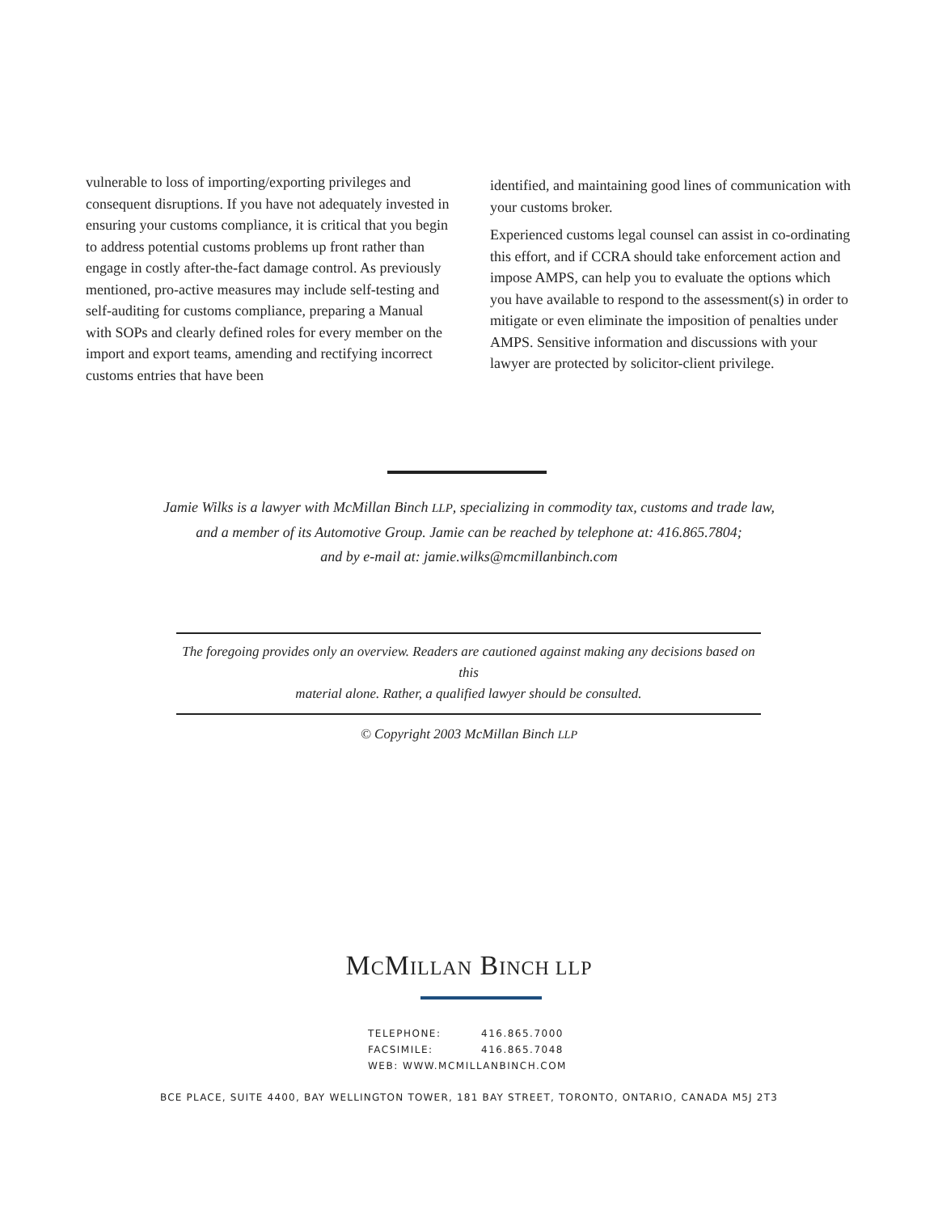vulnerable to loss of importing/exporting privileges and consequent disruptions. If you have not adequately invested in ensuring your customs compliance, it is critical that you begin to address potential customs problems up front rather than engage in costly after-the-fact damage control. As previously mentioned, pro-active measures may include self-testing and self-auditing for customs compliance, preparing a Manual with SOPs and clearly defined roles for every member on the import and export teams, amending and rectifying incorrect customs entries that have been
identified, and maintaining good lines of communication with your customs broker.
Experienced customs legal counsel can assist in co-ordinating this effort, and if CCRA should take enforcement action and impose AMPS, can help you to evaluate the options which you have available to respond to the assessment(s) in order to mitigate or even eliminate the imposition of penalties under AMPS. Sensitive information and discussions with your lawyer are protected by solicitor-client privilege.
Jamie Wilks is a lawyer with McMillan Binch LLP, specializing in commodity tax, customs and trade law,
and a member of its Automotive Group. Jamie can be reached by telephone at: 416.865.7804;
and by e-mail at: jamie.wilks@mcmillanbinch.com
The foregoing provides only an overview. Readers are cautioned against making any decisions based on this
material alone. Rather, a qualified lawyer should be consulted.
© Copyright 2003 McMillan Binch LLP
MCMILLAN BINCH LLP
TELEPHONE: 416.865.7000
FACSIMILE: 416.865.7048
WEB: WWW.MCMILLANBINCH.COM
BCE PLACE, SUITE 4400, BAY WELLINGTON TOWER, 181 BAY STREET, TORONTO, ONTARIO, CANADA M5J 2T3